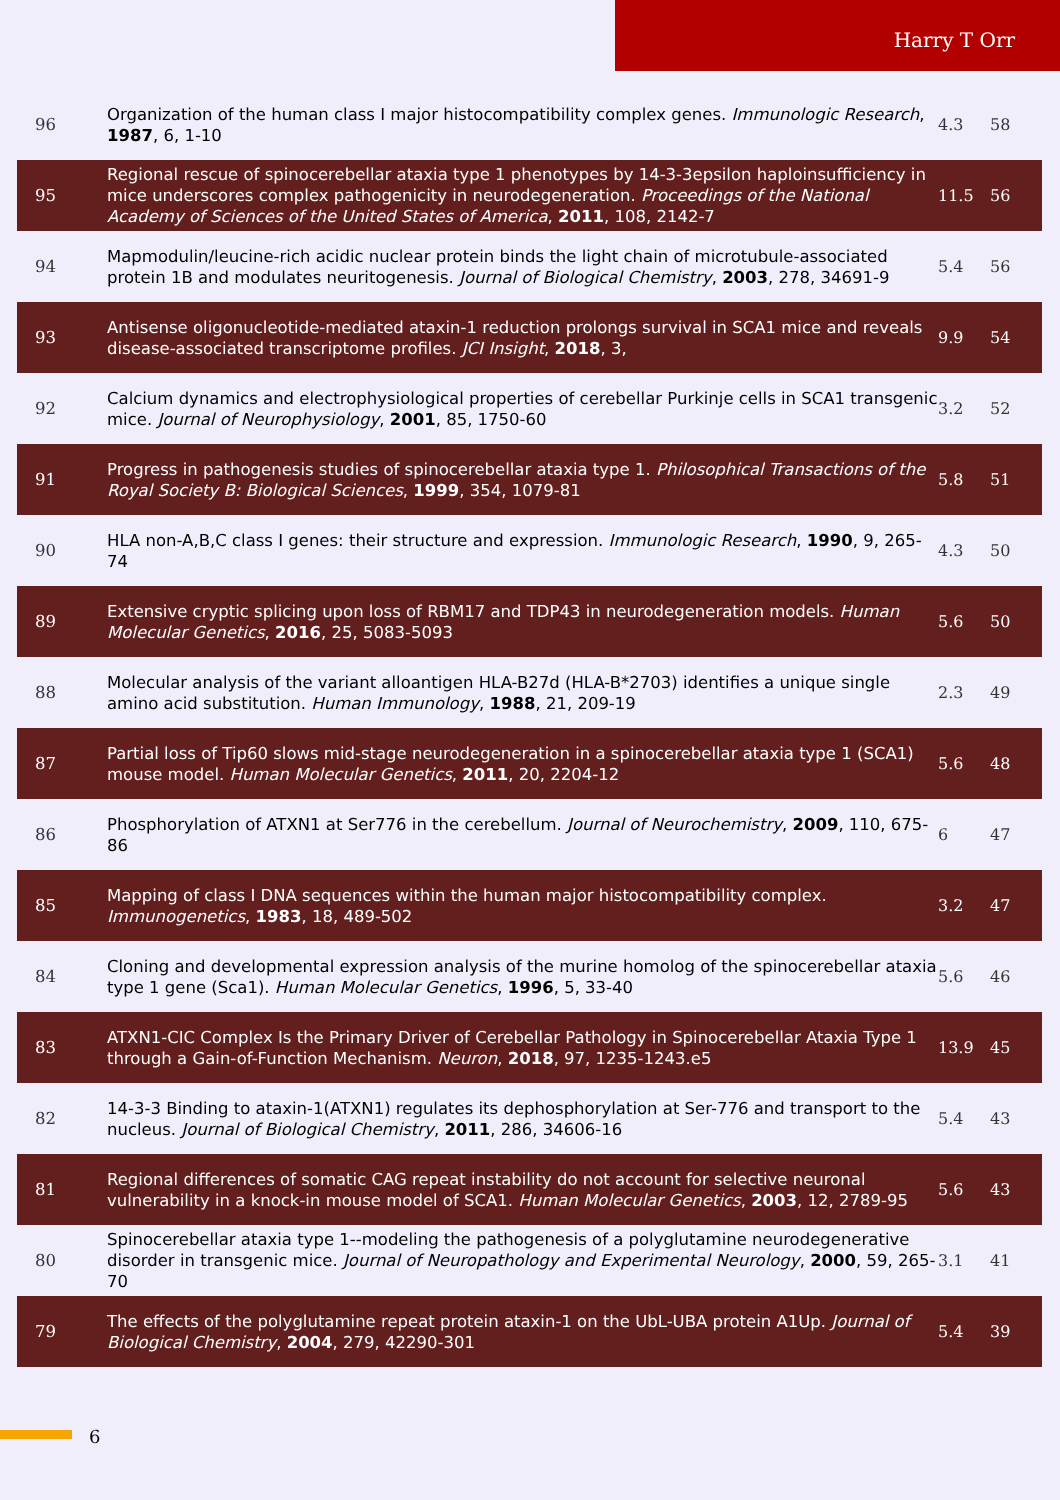Harry T Orr
| 96 | Organization of the human class I major histocompatibility complex genes. Immunologic Research , 1987 , 6, 1-10 | 4.3 | 58 |
| 95 | Regional rescue of spinocerebellar ataxia type 1 phenotypes by 14-3-3epsilon haploinsufficiency in mice underscores complex pathogenicity in neurodegeneration. Proceedings of the National Academy of Sciences of the United States of America , 2011 , 108, 2142-7 | 11.5 | 56 |
| 94 | Mapmodulin/leucine-rich acidic nuclear protein binds the light chain of microtubule-associated protein 1B and modulates neuritogenesis. Journal of Biological Chemistry , 2003 , 278, 34691-9 | 5.4 | 56 |
| 93 | Antisense oligonucleotide-mediated ataxin-1 reduction prolongs survival in SCA1 mice and reveals disease-associated transcriptome profiles. JCI Insight , 2018 , 3, | 9.9 | 54 |
| 92 | Calcium dynamics and electrophysiological properties of cerebellar Purkinje cells in SCA1 transgenic mice. Journal of Neurophysiology , 2001 , 85, 1750-60 | 3.2 | 52 |
| 91 | Progress in pathogenesis studies of spinocerebellar ataxia type 1. Philosophical Transactions of the Royal Society B: Biological Sciences , 1999 , 354, 1079-81 | 5.8 | 51 |
| 90 | HLA non-A,B,C class I genes: their structure and expression. Immunologic Research , 1990 , 9, 265-74 | 4.3 | 50 |
| 89 | Extensive cryptic splicing upon loss of RBM17 and TDP43 in neurodegeneration models. Human Molecular Genetics , 2016 , 25, 5083-5093 | 5.6 | 50 |
| 88 | Molecular analysis of the variant alloantigen HLA-B27d (HLA-B*2703) identifies a unique single amino acid substitution. Human Immunology , 1988 , 21, 209-19 | 2.3 | 49 |
| 87 | Partial loss of Tip60 slows mid-stage neurodegeneration in a spinocerebellar ataxia type 1 (SCA1) mouse model. Human Molecular Genetics , 2011 , 20, 2204-12 | 5.6 | 48 |
| 86 | Phosphorylation of ATXN1 at Ser776 in the cerebellum. Journal of Neurochemistry , 2009 , 110, 675-86 | 6 | 47 |
| 85 | Mapping of class I DNA sequences within the human major histocompatibility complex. Immunogenetics , 1983 , 18, 489-502 | 3.2 | 47 |
| 84 | Cloning and developmental expression analysis of the murine homolog of the spinocerebellar ataxia type 1 gene (Sca1). Human Molecular Genetics , 1996 , 5, 33-40 | 5.6 | 46 |
| 83 | ATXN1-CIC Complex Is the Primary Driver of Cerebellar Pathology in Spinocerebellar Ataxia Type 1 through a Gain-of-Function Mechanism. Neuron , 2018 , 97, 1235-1243.e5 | 13.9 | 45 |
| 82 | 14-3-3 Binding to ataxin-1(ATXN1) regulates its dephosphorylation at Ser-776 and transport to the nucleus. Journal of Biological Chemistry , 2011 , 286, 34606-16 | 5.4 | 43 |
| 81 | Regional differences of somatic CAG repeat instability do not account for selective neuronal vulnerability in a knock-in mouse model of SCA1. Human Molecular Genetics , 2003 , 12, 2789-95 | 5.6 | 43 |
| 80 | Spinocerebellar ataxia type 1--modeling the pathogenesis of a polyglutamine neurodegenerative disorder in transgenic mice. Journal of Neuropathology and Experimental Neurology , 2000 , 59, 265-70 | 3.1 | 41 |
| 79 | The effects of the polyglutamine repeat protein ataxin-1 on the UbL-UBA protein A1Up. Journal of Biological Chemistry , 2004 , 279, 42290-301 | 5.4 | 39 |
6